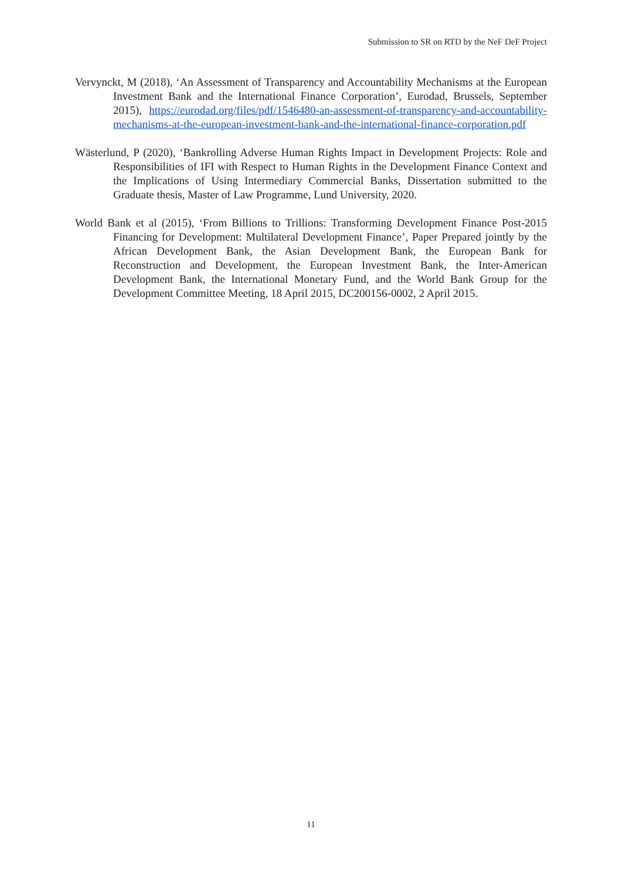Submission to SR on RTD by the NeF DeF Project
Vervynckt, M (2018), ‘An Assessment of Transparency and Accountability Mechanisms at the European Investment Bank and the International Finance Corporation’, Eurodad, Brussels, September 2015), https://eurodad.org/files/pdf/1546480-an-assessment-of-transparency-and-accountability-mechanisms-at-the-european-investment-bank-and-the-international-finance-corporation.pdf
Wästerlund, P (2020), ‘Bankrolling Adverse Human Rights Impact in Development Projects: Role and Responsibilities of IFI with Respect to Human Rights in the Development Finance Context and the Implications of Using Intermediary Commercial Banks, Dissertation submitted to the Graduate thesis, Master of Law Programme, Lund University, 2020.
World Bank et al (2015), ‘From Billions to Trillions: Transforming Development Finance Post-2015 Financing for Development: Multilateral Development Finance’, Paper Prepared jointly by the African Development Bank, the Asian Development Bank, the European Bank for Reconstruction and Development, the European Investment Bank, the Inter-American Development Bank, the International Monetary Fund, and the World Bank Group for the Development Committee Meeting, 18 April 2015, DC200156-0002, 2 April 2015.
11